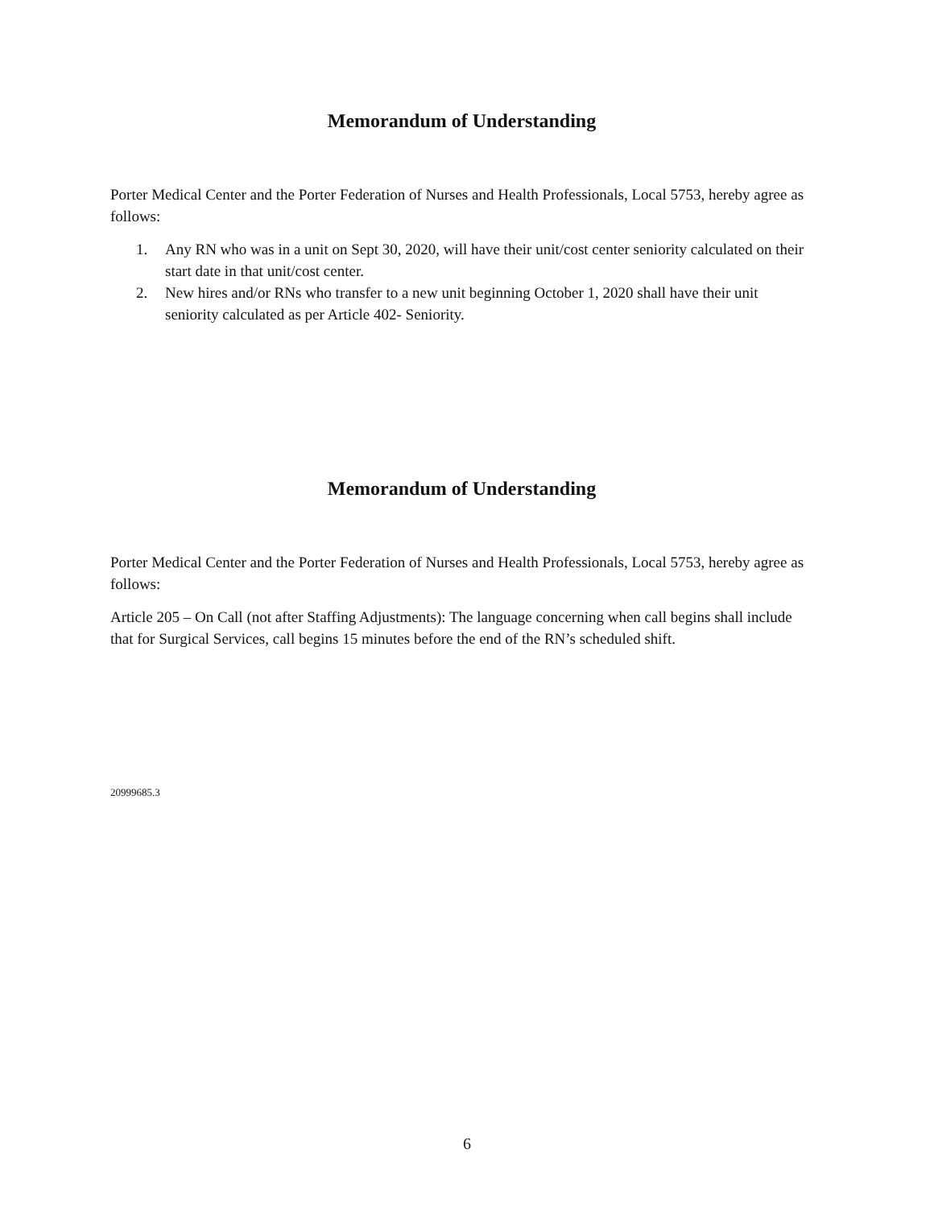Memorandum of Understanding
Porter Medical Center and the Porter Federation of Nurses and Health Professionals, Local 5753, hereby agree as follows:
1. Any RN who was in a unit on Sept 30, 2020, will have their unit/cost center seniority calculated on their start date in that unit/cost center.
2. New hires and/or RNs who transfer to a new unit beginning October 1, 2020 shall have their unit seniority calculated as per Article 402- Seniority.
Memorandum of Understanding
Porter Medical Center and the Porter Federation of Nurses and Health Professionals, Local 5753, hereby agree as follows:
Article 205 – On Call (not after Staffing Adjustments): The language concerning when call begins shall include that for Surgical Services, call begins 15 minutes before the end of the RN’s scheduled shift.
20999685.3
6